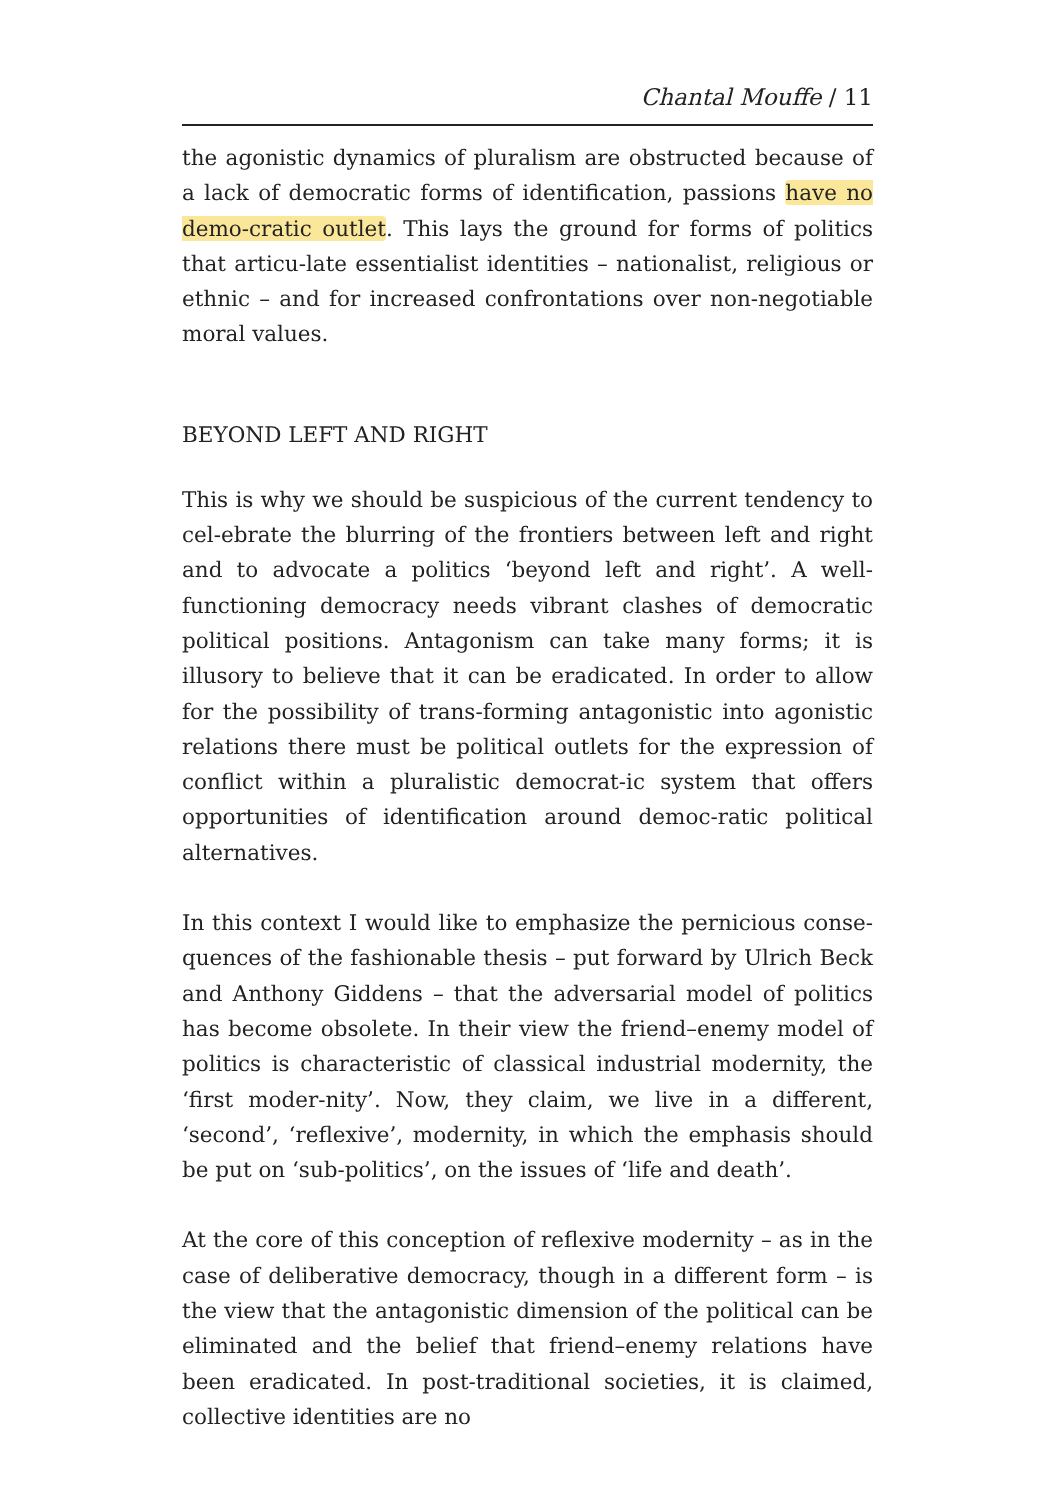Chantal Mouffe / 11
the agonistic dynamics of pluralism are obstructed because of a lack of democratic forms of identification, passions have no demo-cratic outlet. This lays the ground for forms of politics that articu-late essentialist identities – nationalist, religious or ethnic – and for increased confrontations over non-negotiable moral values.
BEYOND LEFT AND RIGHT
This is why we should be suspicious of the current tendency to cel-ebrate the blurring of the frontiers between left and right and to advocate a politics ‘beyond left and right’. A well-functioning democracy needs vibrant clashes of democratic political positions. Antagonism can take many forms; it is illusory to believe that it can be eradicated. In order to allow for the possibility of trans-forming antagonistic into agonistic relations there must be political outlets for the expression of conflict within a pluralistic democrat-ic system that offers opportunities of identification around democ-ratic political alternatives.
In this context I would like to emphasize the pernicious conse-quences of the fashionable thesis – put forward by Ulrich Beck and Anthony Giddens – that the adversarial model of politics has become obsolete. In their view the friend–enemy model of politics is characteristic of classical industrial modernity, the ‘first moder-nity’. Now, they claim, we live in a different, ‘second’, ‘reflexive’, modernity, in which the emphasis should be put on ‘sub-politics’, on the issues of ‘life and death’.
At the core of this conception of reflexive modernity – as in the case of deliberative democracy, though in a different form – is the view that the antagonistic dimension of the political can be eliminated and the belief that friend–enemy relations have been eradicated. In post-traditional societies, it is claimed, collective identities are no